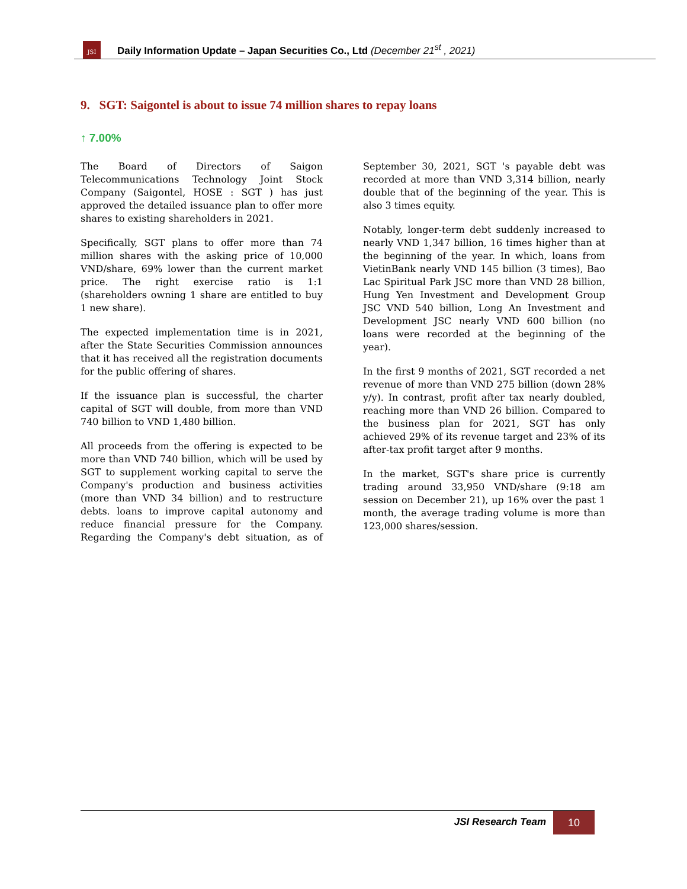JSI
Daily Information Update – Japan Securities Co., Ltd (December 21<sup>st</sup> , 2021)
9. SGT: Saigontel is about to issue 74 million shares to repay loans
↑ 7.00%
The Board of Directors of Saigon Telecommunications Technology Joint Stock Company (Saigontel, HOSE : SGT ) has just approved the detailed issuance plan to offer more shares to existing shareholders in 2021.
Specifically, SGT plans to offer more than 74 million shares with the asking price of 10,000 VND/share, 69% lower than the current market price. The right exercise ratio is 1:1 (shareholders owning 1 share are entitled to buy 1 new share).
The expected implementation time is in 2021, after the State Securities Commission announces that it has received all the registration documents for the public offering of shares.
If the issuance plan is successful, the charter capital of SGT will double, from more than VND 740 billion to VND 1,480 billion.
All proceeds from the offering is expected to be more than VND 740 billion, which will be used by SGT to supplement working capital to serve the Company's production and business activities (more than VND 34 billion) and to restructure debts. loans to improve capital autonomy and reduce financial pressure for the Company. Regarding the Company's debt situation, as of September 30, 2021, SGT 's payable debt was recorded at more than VND 3,314 billion, nearly double that of the beginning of the year. This is also 3 times equity.
Notably, longer-term debt suddenly increased to nearly VND 1,347 billion, 16 times higher than at the beginning of the year. In which, loans from VietinBank nearly VND 145 billion (3 times), Bao Lac Spiritual Park JSC more than VND 28 billion, Hung Yen Investment and Development Group JSC VND 540 billion, Long An Investment and Development JSC nearly VND 600 billion (no loans were recorded at the beginning of the year).
In the first 9 months of 2021, SGT recorded a net revenue of more than VND 275 billion (down 28% y/y). In contrast, profit after tax nearly doubled, reaching more than VND 26 billion. Compared to the business plan for 2021, SGT has only achieved 29% of its revenue target and 23% of its after-tax profit target after 9 months.
In the market, SGT's share price is currently trading around 33,950 VND/share (9:18 am session on December 21), up 16% over the past 1 month, the average trading volume is more than 123,000 shares/session.
JSI Research Team
10